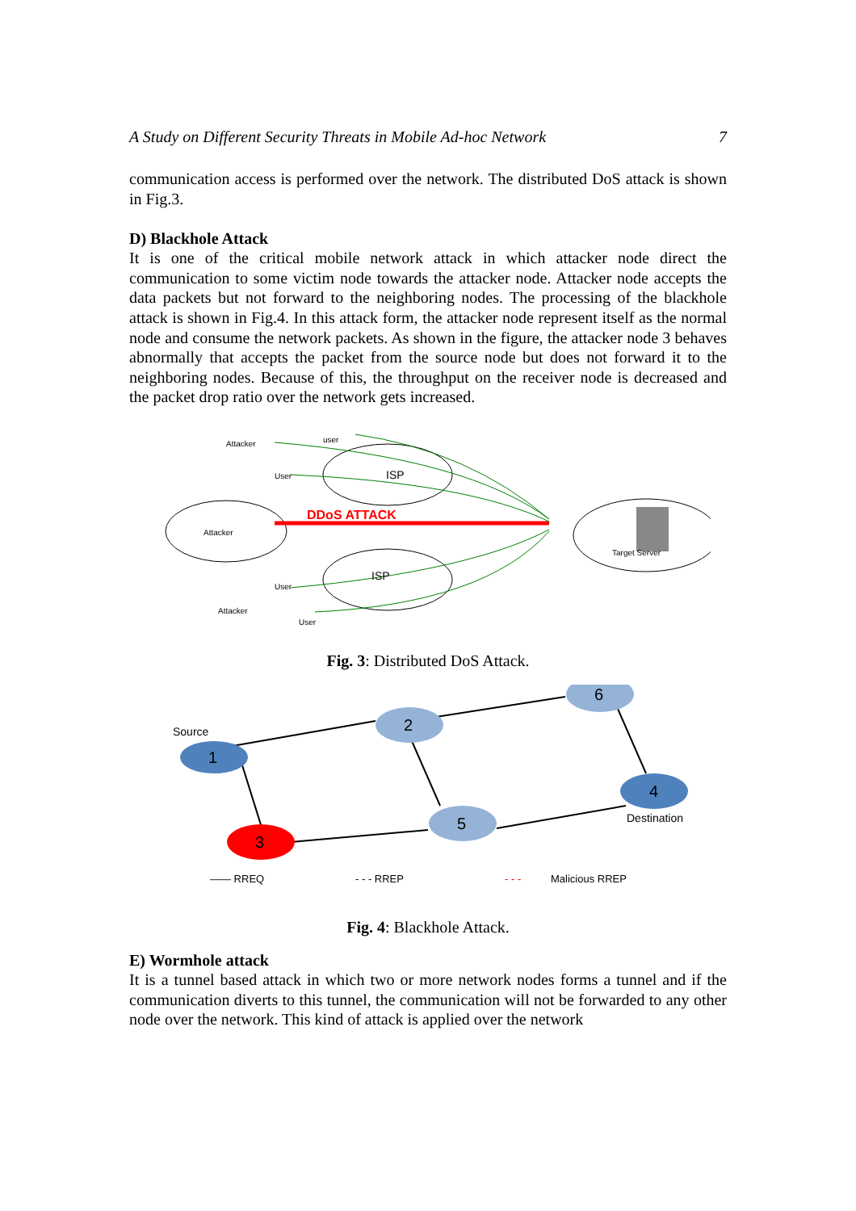A Study on Different Security Threats in Mobile Ad-hoc Network 7
communication access is performed over the network. The distributed DoS attack is shown in Fig.3.
D) Blackhole Attack
It is one of the critical mobile network attack in which attacker node direct the communication to some victim node towards the attacker node. Attacker node accepts the data packets but not forward to the neighboring nodes. The processing of the blackhole attack is shown in Fig.4. In this attack form, the attacker node represent itself as the normal node and consume the network packets. As shown in the figure, the attacker node 3 behaves abnormally that accepts the packet from the source node but does not forward it to the neighboring nodes. Because of this, the throughput on the receiver node is decreased and the packet drop ratio over the network gets increased.
DDoS ATTACK
Attacker
user
User
ISP
Attacker
ISP
User
Attacker
User
Target Server
Fig. 3: Distributed DoS Attack.
1
2
3
4
5
6
Source
Destination
—— RREQ
- - - RREP
- - -
Malicious RREP
Fig. 4: Blackhole Attack.
E) Wormhole attack
It is a tunnel based attack in which two or more network nodes forms a tunnel and if the communication diverts to this tunnel, the communication will not be forwarded to any other node over the network. This kind of attack is applied over the network